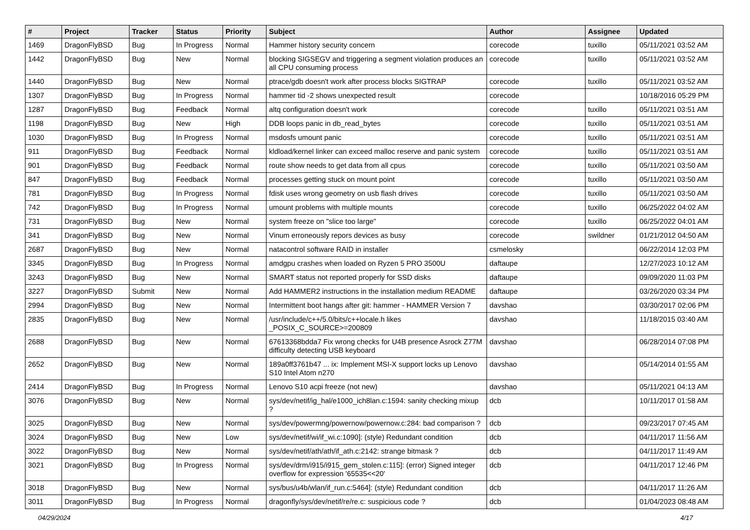| # | Project | Tracker | Status | Priority | Subject | Author | Assignee | Updated |
| --- | --- | --- | --- | --- | --- | --- | --- | --- |
| 1469 | DragonFlyBSD | Bug | In Progress | Normal | Hammer history security concern | corecode | tuxillo | 05/11/2021 03:52 AM |
| 1442 | DragonFlyBSD | Bug | New | Normal | blocking SIGSEGV and triggering a segment violation produces an all CPU consuming process | corecode | tuxillo | 05/11/2021 03:52 AM |
| 1440 | DragonFlyBSD | Bug | New | Normal | ptrace/gdb doesn't work after process blocks SIGTRAP | corecode | tuxillo | 05/11/2021 03:52 AM |
| 1307 | DragonFlyBSD | Bug | In Progress | Normal | hammer tid -2 shows unexpected result | corecode | | 10/18/2016 05:29 PM |
| 1287 | DragonFlyBSD | Bug | Feedback | Normal | altq configuration doesn't work | corecode | tuxillo | 05/11/2021 03:51 AM |
| 1198 | DragonFlyBSD | Bug | New | High | DDB loops panic in db_read_bytes | corecode | tuxillo | 05/11/2021 03:51 AM |
| 1030 | DragonFlyBSD | Bug | In Progress | Normal | msdosfs umount panic | corecode | tuxillo | 05/11/2021 03:51 AM |
| 911 | DragonFlyBSD | Bug | Feedback | Normal | kldload/kernel linker can exceed malloc reserve and panic system | corecode | tuxillo | 05/11/2021 03:51 AM |
| 901 | DragonFlyBSD | Bug | Feedback | Normal | route show needs to get data from all cpus | corecode | tuxillo | 05/11/2021 03:50 AM |
| 847 | DragonFlyBSD | Bug | Feedback | Normal | processes getting stuck on mount point | corecode | tuxillo | 05/11/2021 03:50 AM |
| 781 | DragonFlyBSD | Bug | In Progress | Normal | fdisk uses wrong geometry on usb flash drives | corecode | tuxillo | 05/11/2021 03:50 AM |
| 742 | DragonFlyBSD | Bug | In Progress | Normal | umount problems with multiple mounts | corecode | tuxillo | 06/25/2022 04:02 AM |
| 731 | DragonFlyBSD | Bug | New | Normal | system freeze on "slice too large" | corecode | tuxillo | 06/25/2022 04:01 AM |
| 341 | DragonFlyBSD | Bug | New | Normal | Vinum erroneously repors devices as busy | corecode | swildner | 01/21/2012 04:50 AM |
| 2687 | DragonFlyBSD | Bug | New | Normal | natacontrol software RAID in installer | csmelosky | | 06/22/2014 12:03 PM |
| 3345 | DragonFlyBSD | Bug | In Progress | Normal | amdgpu crashes when loaded on Ryzen 5 PRO 3500U | daftaupe | | 12/27/2023 10:12 AM |
| 3243 | DragonFlyBSD | Bug | New | Normal | SMART status not reported properly for SSD disks | daftaupe | | 09/09/2020 11:03 PM |
| 3227 | DragonFlyBSD | Submit | New | Normal | Add HAMMER2 instructions in the installation medium README | daftaupe | | 03/26/2020 03:34 PM |
| 2994 | DragonFlyBSD | Bug | New | Normal | Intermittent boot hangs after git: hammer - HAMMER Version 7 | davshao | | 03/30/2017 02:06 PM |
| 2835 | DragonFlyBSD | Bug | New | Normal | /usr/include/c++/5.0/bits/c++locale.h likes _POSIX_C_SOURCE>=200809 | davshao | | 11/18/2015 03:40 AM |
| 2688 | DragonFlyBSD | Bug | New | Normal | 67613368bdda7 Fix wrong checks for U4B presence Asrock Z77M difficulty detecting USB keyboard | davshao | | 06/28/2014 07:08 PM |
| 2652 | DragonFlyBSD | Bug | New | Normal | 189a0ff3761b47 ... ix: Implement MSI-X support locks up Lenovo S10 Intel Atom n270 | davshao | | 05/14/2014 01:55 AM |
| 2414 | DragonFlyBSD | Bug | In Progress | Normal | Lenovo S10 acpi freeze (not new) | davshao | | 05/11/2021 04:13 AM |
| 3076 | DragonFlyBSD | Bug | New | Normal | sys/dev/netif/ig_hal/e1000_ich8lan.c:1594: sanity checking mixup ? | dcb | | 10/11/2017 01:58 AM |
| 3025 | DragonFlyBSD | Bug | New | Normal | sys/dev/powermng/powernow/powernow.c:284: bad comparison ? | dcb | | 09/23/2017 07:45 AM |
| 3024 | DragonFlyBSD | Bug | New | Low | sys/dev/netif/wi/if_wi.c:1090]: (style) Redundant condition | dcb | | 04/11/2017 11:56 AM |
| 3022 | DragonFlyBSD | Bug | New | Normal | sys/dev/netif/ath/ath/if_ath.c:2142: strange bitmask ? | dcb | | 04/11/2017 11:49 AM |
| 3021 | DragonFlyBSD | Bug | In Progress | Normal | sys/dev/drm/i915/i915_gem_stolen.c:115]: (error) Signed integer overflow for expression '65535<<20' | dcb | | 04/11/2017 12:46 PM |
| 3018 | DragonFlyBSD | Bug | New | Normal | sys/bus/u4b/wlan/if_run.c:5464]: (style) Redundant condition | dcb | | 04/11/2017 11:26 AM |
| 3011 | DragonFlyBSD | Bug | In Progress | Normal | dragonfly/sys/dev/netif/re/re.c: suspicious code ? | dcb | | 01/04/2023 08:48 AM |
04/29/2024 4/17